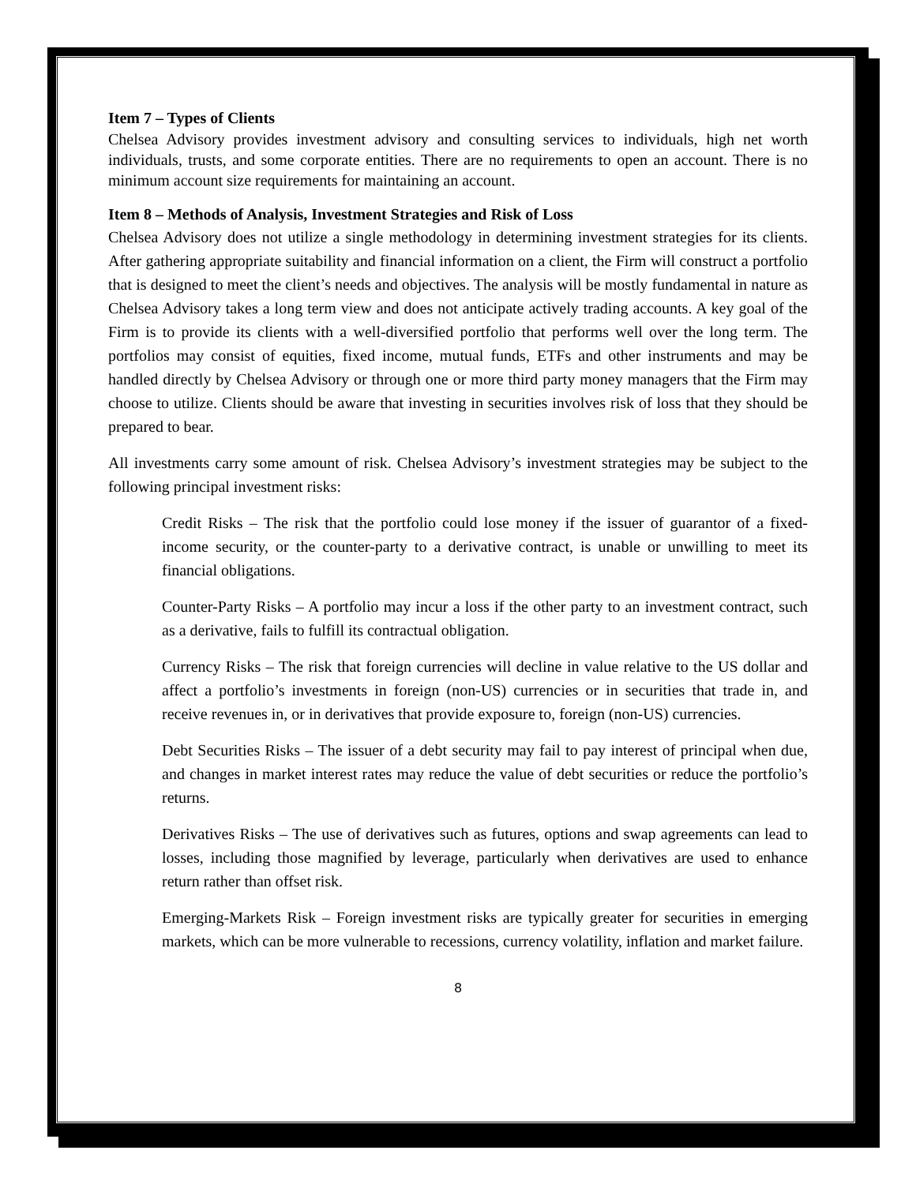Item 7 – Types of Clients
Chelsea Advisory provides investment advisory and consulting services to individuals, high net worth individuals, trusts, and some corporate entities. There are no requirements to open an account. There is no minimum account size requirements for maintaining an account.
Item 8 – Methods of Analysis, Investment Strategies and Risk of Loss
Chelsea Advisory does not utilize a single methodology in determining investment strategies for its clients. After gathering appropriate suitability and financial information on a client, the Firm will construct a portfolio that is designed to meet the client’s needs and objectives. The analysis will be mostly fundamental in nature as Chelsea Advisory takes a long term view and does not anticipate actively trading accounts. A key goal of the Firm is to provide its clients with a well-diversified portfolio that performs well over the long term. The portfolios may consist of equities, fixed income, mutual funds, ETFs and other instruments and may be handled directly by Chelsea Advisory or through one or more third party money managers that the Firm may choose to utilize. Clients should be aware that investing in securities involves risk of loss that they should be prepared to bear.
All investments carry some amount of risk. Chelsea Advisory’s investment strategies may be subject to the following principal investment risks:
Credit Risks – The risk that the portfolio could lose money if the issuer of guarantor of a fixed-income security, or the counter-party to a derivative contract, is unable or unwilling to meet its financial obligations.
Counter-Party Risks – A portfolio may incur a loss if the other party to an investment contract, such as a derivative, fails to fulfill its contractual obligation.
Currency Risks – The risk that foreign currencies will decline in value relative to the US dollar and affect a portfolio’s investments in foreign (non-US) currencies or in securities that trade in, and receive revenues in, or in derivatives that provide exposure to, foreign (non-US) currencies.
Debt Securities Risks – The issuer of a debt security may fail to pay interest of principal when due, and changes in market interest rates may reduce the value of debt securities or reduce the portfolio’s returns.
Derivatives Risks – The use of derivatives such as futures, options and swap agreements can lead to losses, including those magnified by leverage, particularly when derivatives are used to enhance return rather than offset risk.
Emerging-Markets Risk – Foreign investment risks are typically greater for securities in emerging markets, which can be more vulnerable to recessions, currency volatility, inflation and market failure.
8